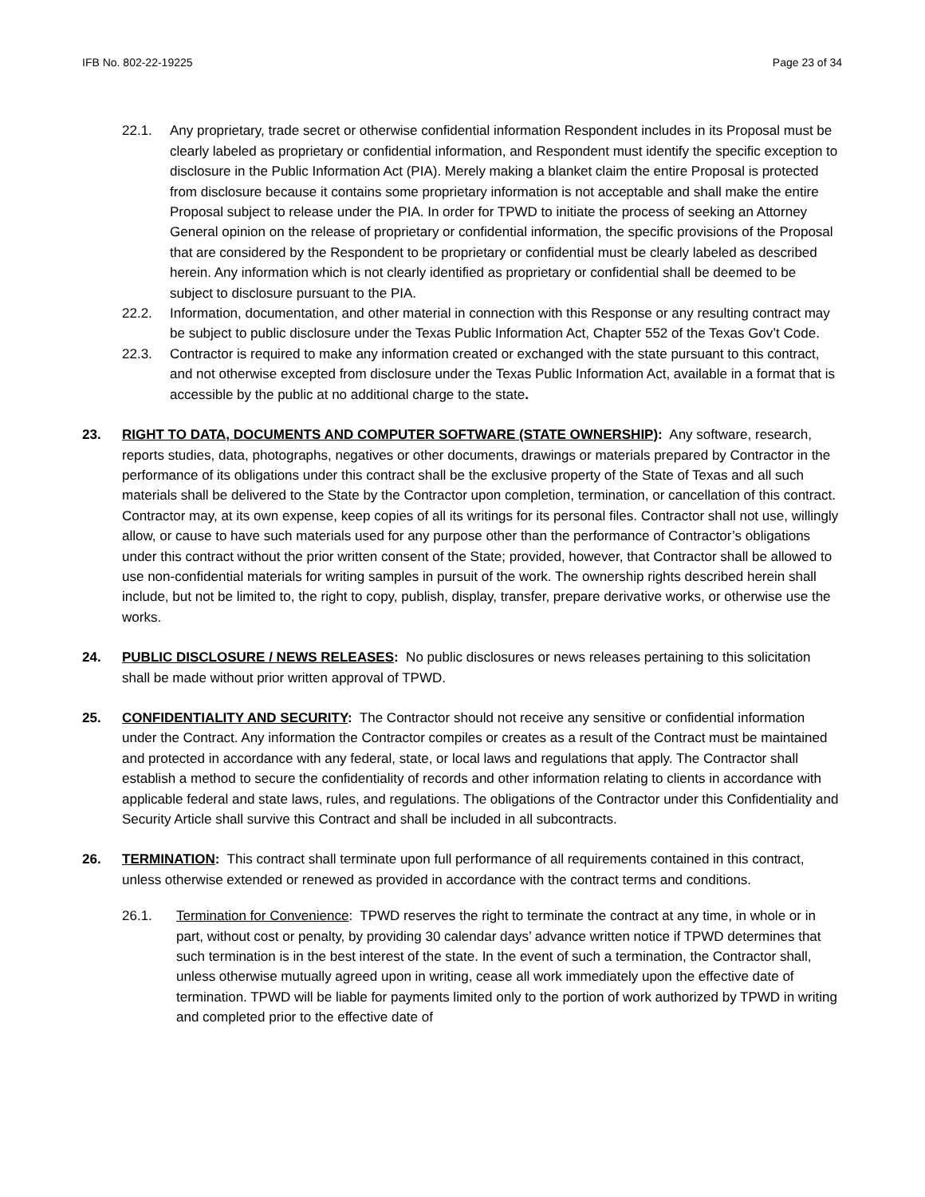IFB No. 802-22-19225 Page 23 of 34
22.1. Any proprietary, trade secret or otherwise confidential information Respondent includes in its Proposal must be clearly labeled as proprietary or confidential information, and Respondent must identify the specific exception to disclosure in the Public Information Act (PIA). Merely making a blanket claim the entire Proposal is protected from disclosure because it contains some proprietary information is not acceptable and shall make the entire Proposal subject to release under the PIA. In order for TPWD to initiate the process of seeking an Attorney General opinion on the release of proprietary or confidential information, the specific provisions of the Proposal that are considered by the Respondent to be proprietary or confidential must be clearly labeled as described herein. Any information which is not clearly identified as proprietary or confidential shall be deemed to be subject to disclosure pursuant to the PIA.
22.2. Information, documentation, and other material in connection with this Response or any resulting contract may be subject to public disclosure under the Texas Public Information Act, Chapter 552 of the Texas Gov’t Code.
22.3. Contractor is required to make any information created or exchanged with the state pursuant to this contract, and not otherwise excepted from disclosure under the Texas Public Information Act, available in a format that is accessible by the public at no additional charge to the state.
23. RIGHT TO DATA, DOCUMENTS AND COMPUTER SOFTWARE (STATE OWNERSHIP): Any software, research, reports studies, data, photographs, negatives or other documents, drawings or materials prepared by Contractor in the performance of its obligations under this contract shall be the exclusive property of the State of Texas and all such materials shall be delivered to the State by the Contractor upon completion, termination, or cancellation of this contract. Contractor may, at its own expense, keep copies of all its writings for its personal files. Contractor shall not use, willingly allow, or cause to have such materials used for any purpose other than the performance of Contractor’s obligations under this contract without the prior written consent of the State; provided, however, that Contractor shall be allowed to use non-confidential materials for writing samples in pursuit of the work. The ownership rights described herein shall include, but not be limited to, the right to copy, publish, display, transfer, prepare derivative works, or otherwise use the works.
24. PUBLIC DISCLOSURE / NEWS RELEASES: No public disclosures or news releases pertaining to this solicitation shall be made without prior written approval of TPWD.
25. CONFIDENTIALITY AND SECURITY: The Contractor should not receive any sensitive or confidential information under the Contract. Any information the Contractor compiles or creates as a result of the Contract must be maintained and protected in accordance with any federal, state, or local laws and regulations that apply. The Contractor shall establish a method to secure the confidentiality of records and other information relating to clients in accordance with applicable federal and state laws, rules, and regulations. The obligations of the Contractor under this Confidentiality and Security Article shall survive this Contract and shall be included in all subcontracts.
26. TERMINATION: This contract shall terminate upon full performance of all requirements contained in this contract, unless otherwise extended or renewed as provided in accordance with the contract terms and conditions.
26.1. Termination for Convenience: TPWD reserves the right to terminate the contract at any time, in whole or in part, without cost or penalty, by providing 30 calendar days’ advance written notice if TPWD determines that such termination is in the best interest of the state. In the event of such a termination, the Contractor shall, unless otherwise mutually agreed upon in writing, cease all work immediately upon the effective date of termination. TPWD will be liable for payments limited only to the portion of work authorized by TPWD in writing and completed prior to the effective date of